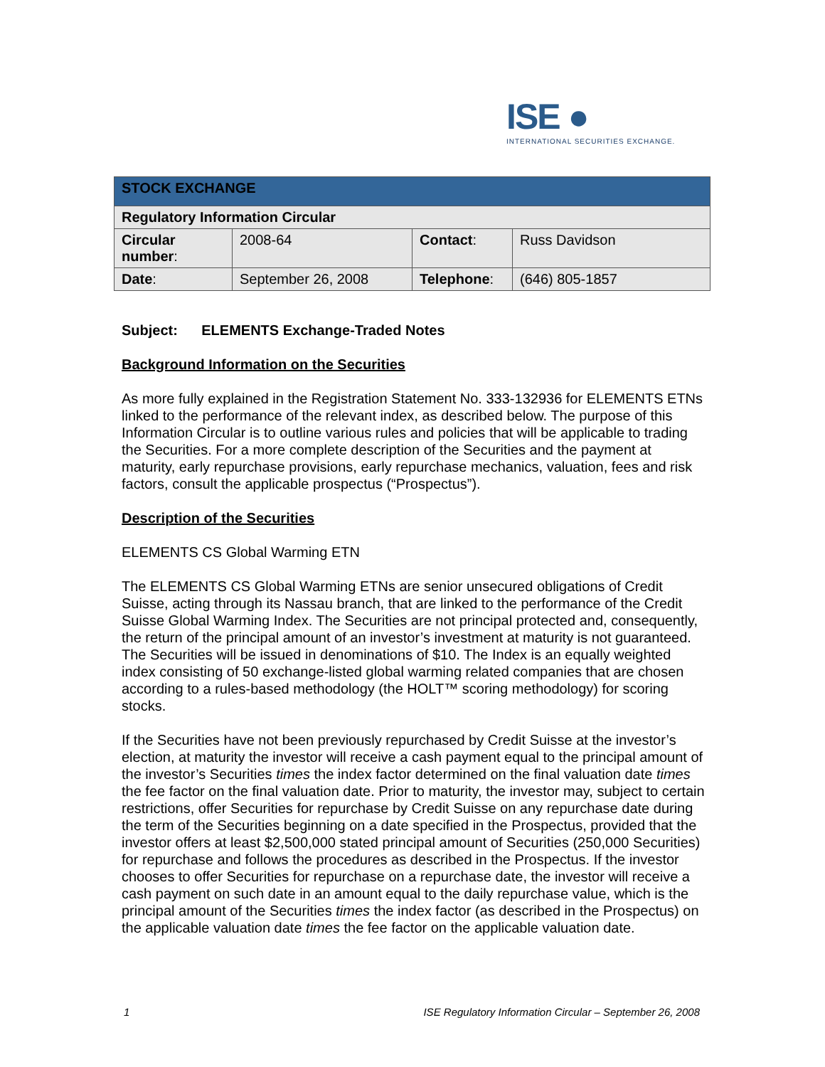ISE ●
INTERNATIONAL SECURITIES EXCHANGE.
| STOCK EXCHANGE | | | |
| Regulatory Information Circular | | | |
| Circular number : | 2008-64 | Contact : | Russ Davidson |
| Date : | September 26, 2008 | Telephone : | (646) 805-1857 |
Subject: ELEMENTS Exchange-Traded Notes
Background Information on the Securities
As more fully explained in the Registration Statement No. 333-132936 for ELEMENTS ETNs linked to the performance of the relevant index, as described below. The purpose of this Information Circular is to outline various rules and policies that will be applicable to trading the Securities. For a more complete description of the Securities and the payment at maturity, early repurchase provisions, early repurchase mechanics, valuation, fees and risk factors, consult the applicable prospectus (“Prospectus”).
Description of the Securities
ELEMENTS CS Global Warming ETN
The ELEMENTS CS Global Warming ETNs are senior unsecured obligations of Credit Suisse, acting through its Nassau branch, that are linked to the performance of the Credit Suisse Global Warming Index. The Securities are not principal protected and, consequently, the return of the principal amount of an investor’s investment at maturity is not guaranteed. The Securities will be issued in denominations of $10. The Index is an equally weighted index consisting of 50 exchange-listed global warming related companies that are chosen according to a rules-based methodology (the HOLT™ scoring methodology) for scoring stocks.
If the Securities have not been previously repurchased by Credit Suisse at the investor’s election, at maturity the investor will receive a cash payment equal to the principal amount of the investor’s Securities times the index factor determined on the final valuation date times the fee factor on the final valuation date. Prior to maturity, the investor may, subject to certain restrictions, offer Securities for repurchase by Credit Suisse on any repurchase date during the term of the Securities beginning on a date specified in the Prospectus, provided that the investor offers at least $2,500,000 stated principal amount of Securities (250,000 Securities) for repurchase and follows the procedures as described in the Prospectus. If the investor chooses to offer Securities for repurchase on a repurchase date, the investor will receive a cash payment on such date in an amount equal to the daily repurchase value, which is the principal amount of the Securities times the index factor (as described in the Prospectus) on the applicable valuation date times the fee factor on the applicable valuation date.
1 ISE Regulatory Information Circular – September 26, 2008